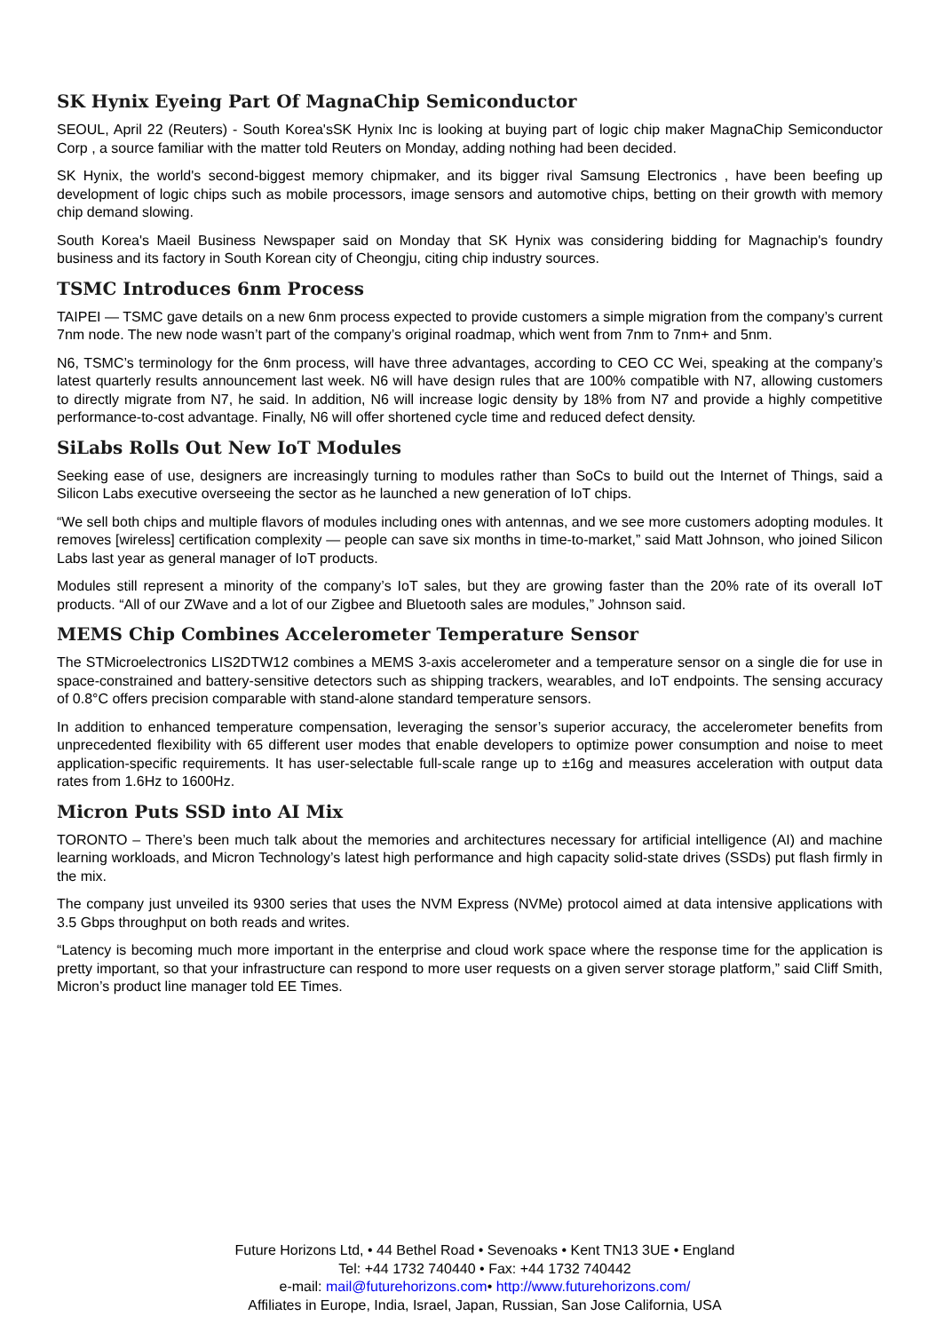SK Hynix Eyeing Part Of MagnaChip Semiconductor
SEOUL, April 22 (Reuters) - South Korea'sSK Hynix Inc is looking at buying part of logic chip maker MagnaChip Semiconductor Corp , a source familiar with the matter told Reuters on Monday, adding nothing had been decided.
SK Hynix, the world's second-biggest memory chipmaker, and its bigger rival Samsung Electronics , have been beefing up development of logic chips such as mobile processors, image sensors and automotive chips, betting on their growth with memory chip demand slowing.
South Korea's Maeil Business Newspaper said on Monday that SK Hynix was considering bidding for Magnachip's foundry business and its factory in South Korean city of Cheongju, citing chip industry sources.
TSMC Introduces 6nm Process
TAIPEI — TSMC gave details on a new 6nm process expected to provide customers a simple migration from the company’s current 7nm node. The new node wasn’t part of the company’s original roadmap, which went from 7nm to 7nm+ and 5nm.
N6, TSMC’s terminology for the 6nm process, will have three advantages, according to CEO CC Wei, speaking at the company’s latest quarterly results announcement last week. N6 will have design rules that are 100% compatible with N7, allowing customers to directly migrate from N7, he said. In addition, N6 will increase logic density by 18% from N7 and provide a highly competitive performance-to-cost advantage. Finally, N6 will offer shortened cycle time and reduced defect density.
SiLabs Rolls Out New IoT Modules
Seeking ease of use, designers are increasingly turning to modules rather than SoCs to build out the Internet of Things, said a Silicon Labs executive overseeing the sector as he launched a new generation of IoT chips.
“We sell both chips and multiple flavors of modules including ones with antennas, and we see more customers adopting modules. It removes [wireless] certification complexity — people can save six months in time-to-market,” said Matt Johnson, who joined Silicon Labs last year as general manager of IoT products.
Modules still represent a minority of the company’s IoT sales, but they are growing faster than the 20% rate of its overall IoT products. “All of our ZWave and a lot of our Zigbee and Bluetooth sales are modules,” Johnson said.
MEMS Chip Combines Accelerometer Temperature Sensor
The STMicroelectronics LIS2DTW12 combines a MEMS 3-axis accelerometer and a temperature sensor on a single die for use in space-constrained and battery-sensitive detectors such as shipping trackers, wearables, and IoT endpoints. The sensing accuracy of 0.8°C offers precision comparable with stand-alone standard temperature sensors.
In addition to enhanced temperature compensation, leveraging the sensor’s superior accuracy, the accelerometer benefits from unprecedented flexibility with 65 different user modes that enable developers to optimize power consumption and noise to meet application-specific requirements. It has user-selectable full-scale range up to ±16g and measures acceleration with output data rates from 1.6Hz to 1600Hz.
Micron Puts SSD into AI Mix
TORONTO – There’s been much talk about the memories and architectures necessary for artificial intelligence (AI) and machine learning workloads, and Micron Technology’s latest high performance and high capacity solid-state drives (SSDs) put flash firmly in the mix.
The company just unveiled its 9300 series that uses the NVM Express (NVMe) protocol aimed at data intensive applications with 3.5 Gbps throughput on both reads and writes.
“Latency is becoming much more important in the enterprise and cloud work space where the response time for the application is pretty important, so that your infrastructure can respond to more user requests on a given server storage platform,” said Cliff Smith, Micron’s product line manager told EE Times.
Future Horizons Ltd, • 44 Bethel Road • Sevenoaks • Kent TN13 3UE • England
Tel: +44 1732 740440 • Fax: +44 1732 740442
e-mail: mail@futurehorizons.com• http://www.futurehorizons.com/
Affiliates in Europe, India, Israel, Japan, Russian, San Jose California, USA